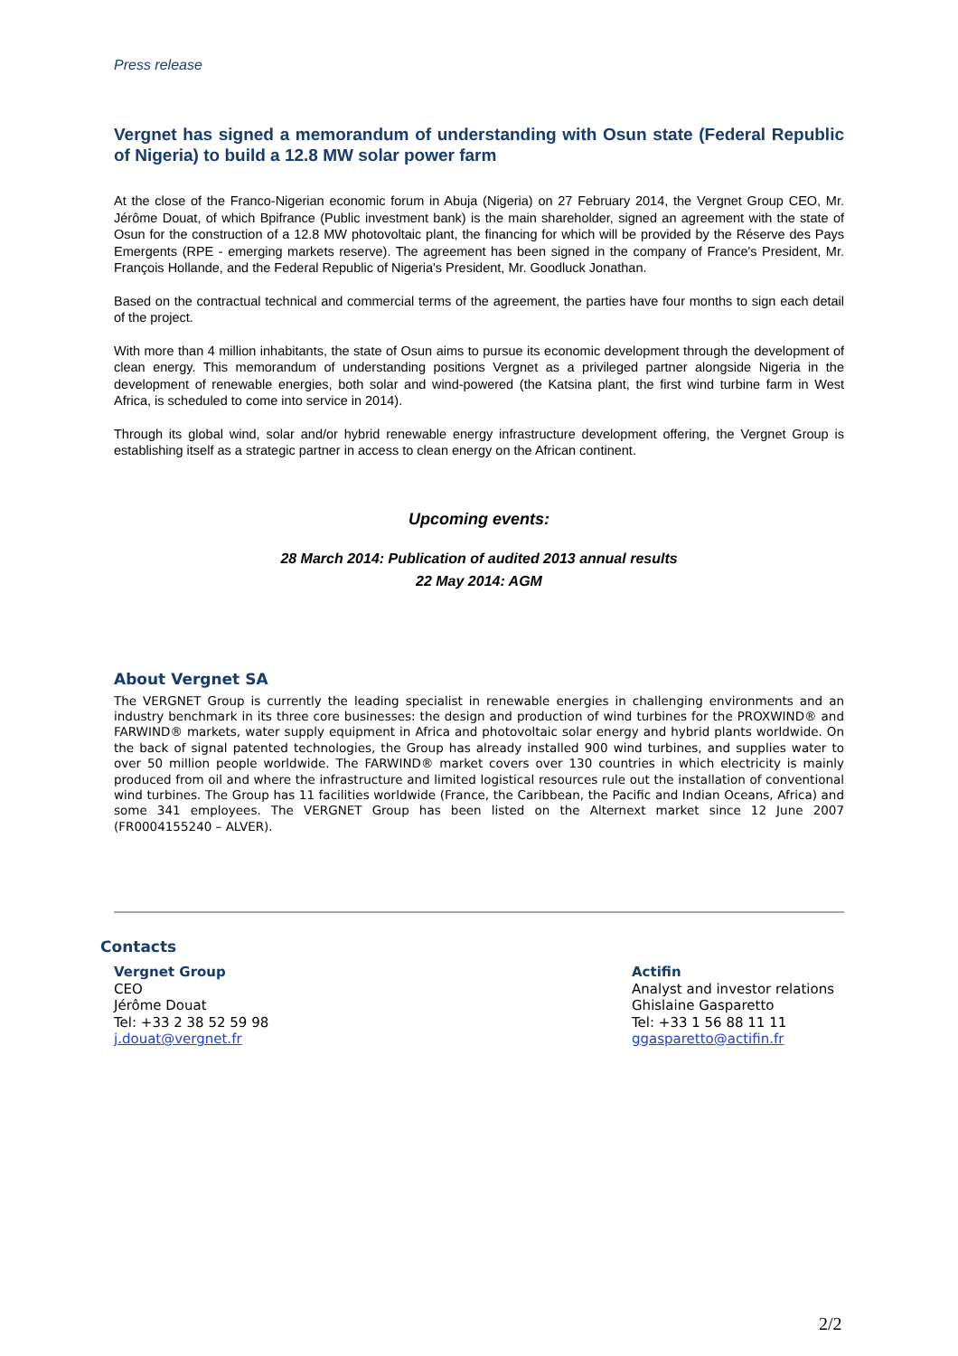Press release
Vergnet has signed a memorandum of understanding with Osun state (Federal Republic of Nigeria) to build a 12.8 MW solar power farm
At the close of the Franco-Nigerian economic forum in Abuja (Nigeria) on 27 February 2014, the Vergnet Group CEO, Mr. Jérôme Douat, of which Bpifrance (Public investment bank) is the main shareholder, signed an agreement with the state of Osun for the construction of a 12.8 MW photovoltaic plant, the financing for which will be provided by the Réserve des Pays Emergents (RPE - emerging markets reserve). The agreement has been signed in the company of France's President, Mr. François Hollande, and the Federal Republic of Nigeria's President, Mr. Goodluck Jonathan.
Based on the contractual technical and commercial terms of the agreement, the parties have four months to sign each detail of the project.
With more than 4 million inhabitants, the state of Osun aims to pursue its economic development through the development of clean energy. This memorandum of understanding positions Vergnet as a privileged partner alongside Nigeria in the development of renewable energies, both solar and wind-powered (the Katsina plant, the first wind turbine farm in West Africa, is scheduled to come into service in 2014).
Through its global wind, solar and/or hybrid renewable energy infrastructure development offering, the Vergnet Group is establishing itself as a strategic partner in access to clean energy on the African continent.
Upcoming events:
28 March 2014: Publication of audited 2013 annual results
22 May 2014: AGM
About Vergnet SA
The VERGNET Group is currently the leading specialist in renewable energies in challenging environments and an industry benchmark in its three core businesses: the design and production of wind turbines for the PROXWIND® and FARWIND® markets, water supply equipment in Africa and photovoltaic solar energy and hybrid plants worldwide. On the back of signal patented technologies, the Group has already installed 900 wind turbines, and supplies water to over 50 million people worldwide. The FARWIND® market covers over 130 countries in which electricity is mainly produced from oil and where the infrastructure and limited logistical resources rule out the installation of conventional wind turbines. The Group has 11 facilities worldwide (France, the Caribbean, the Pacific and Indian Oceans, Africa) and some 341 employees. The VERGNET Group has been listed on the Alternext market since 12 June 2007 (FR0004155240 – ALVER).
Contacts
Vergnet Group
CEO
Jérôme Douat
Tel: +33 2 38 52 59 98
j.douat@vergnet.fr
Actifin
Analyst and investor relations
Ghislaine Gasparetto
Tel: +33 1 56 88 11 11
ggasparetto@actifin.fr
2/2